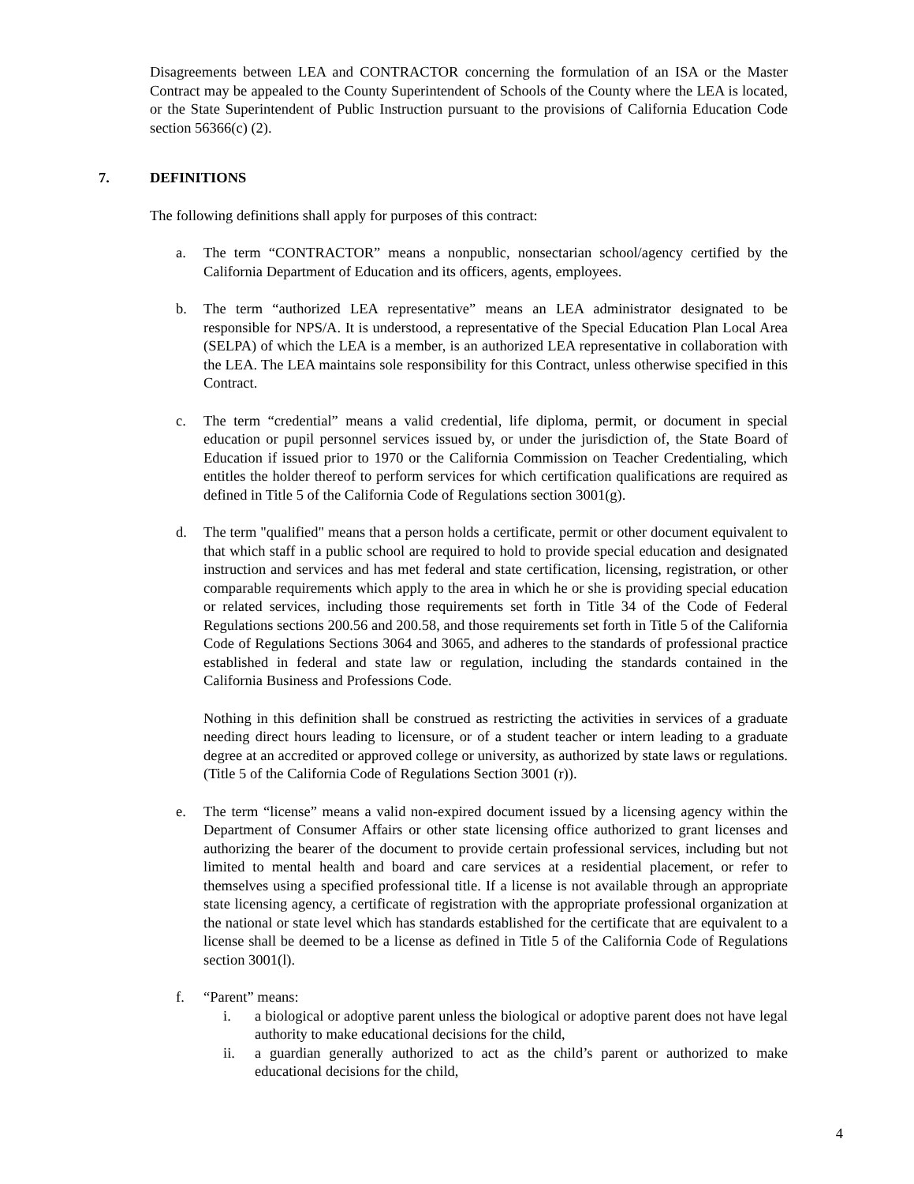Disagreements between LEA and CONTRACTOR concerning the formulation of an ISA or the Master Contract may be appealed to the County Superintendent of Schools of the County where the LEA is located, or the State Superintendent of Public Instruction pursuant to the provisions of California Education Code section 56366(c) (2).
7. DEFINITIONS
The following definitions shall apply for purposes of this contract:
a. The term “CONTRACTOR” means a nonpublic, nonsectarian school/agency certified by the California Department of Education and its officers, agents, employees.
b. The term “authorized LEA representative” means an LEA administrator designated to be responsible for NPS/A. It is understood, a representative of the Special Education Plan Local Area (SELPA) of which the LEA is a member, is an authorized LEA representative in collaboration with the LEA. The LEA maintains sole responsibility for this Contract, unless otherwise specified in this Contract.
c. The term “credential” means a valid credential, life diploma, permit, or document in special education or pupil personnel services issued by, or under the jurisdiction of, the State Board of Education if issued prior to 1970 or the California Commission on Teacher Credentialing, which entitles the holder thereof to perform services for which certification qualifications are required as defined in Title 5 of the California Code of Regulations section 3001(g).
d. The term "qualified" means that a person holds a certificate, permit or other document equivalent to that which staff in a public school are required to hold to provide special education and designated instruction and services and has met federal and state certification, licensing, registration, or other comparable requirements which apply to the area in which he or she is providing special education or related services, including those requirements set forth in Title 34 of the Code of Federal Regulations sections 200.56 and 200.58, and those requirements set forth in Title 5 of the California Code of Regulations Sections 3064 and 3065, and adheres to the standards of professional practice established in federal and state law or regulation, including the standards contained in the California Business and Professions Code.
Nothing in this definition shall be construed as restricting the activities in services of a graduate needing direct hours leading to licensure, or of a student teacher or intern leading to a graduate degree at an accredited or approved college or university, as authorized by state laws or regulations. (Title 5 of the California Code of Regulations Section 3001 (r)).
e. The term “license” means a valid non-expired document issued by a licensing agency within the Department of Consumer Affairs or other state licensing office authorized to grant licenses and authorizing the bearer of the document to provide certain professional services, including but not limited to mental health and board and care services at a residential placement, or refer to themselves using a specified professional title. If a license is not available through an appropriate state licensing agency, a certificate of registration with the appropriate professional organization at the national or state level which has standards established for the certificate that are equivalent to a license shall be deemed to be a license as defined in Title 5 of the California Code of Regulations section 3001(l).
f. “Parent” means:
i. a biological or adoptive parent unless the biological or adoptive parent does not have legal authority to make educational decisions for the child,
ii. a guardian generally authorized to act as the child’s parent or authorized to make educational decisions for the child,
4